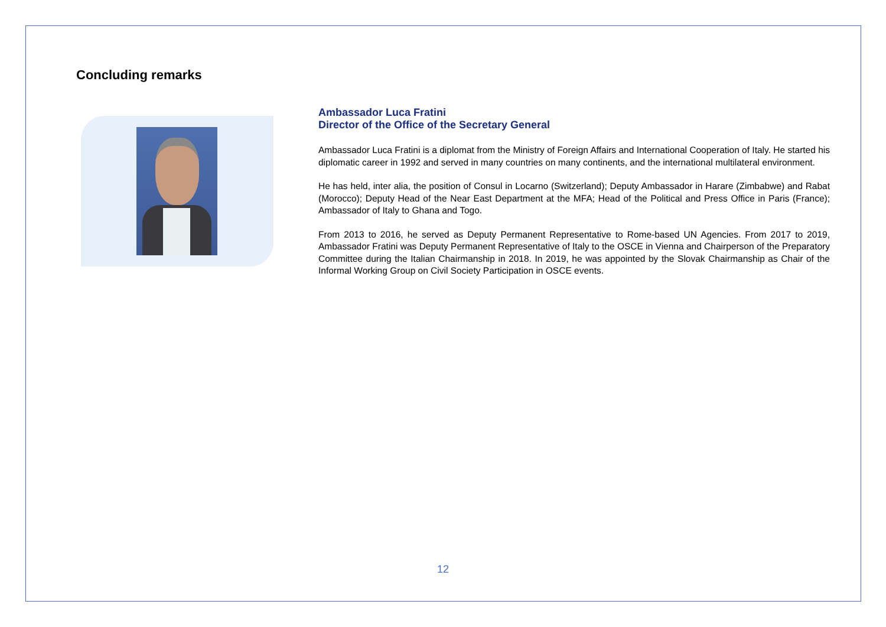Concluding remarks
Ambassador Luca Fratini
Director of the Office of the Secretary General
Ambassador Luca Fratini is a diplomat from the Ministry of Foreign Affairs and International Cooperation of Italy. He started his diplomatic career in 1992 and served in many countries on many continents, and the international multilateral environment.
He has held, inter alia, the position of Consul in Locarno (Switzerland); Deputy Ambassador in Harare (Zimbabwe) and Rabat (Morocco); Deputy Head of the Near East Department at the MFA; Head of the Political and Press Office in Paris (France); Ambassador of Italy to Ghana and Togo.
From 2013 to 2016, he served as Deputy Permanent Representative to Rome-based UN Agencies. From 2017 to 2019, Ambassador Fratini was Deputy Permanent Representative of Italy to the OSCE in Vienna and Chairperson of the Preparatory Committee during the Italian Chairmanship in 2018. In 2019, he was appointed by the Slovak Chairmanship as Chair of the Informal Working Group on Civil Society Participation in OSCE events.
12